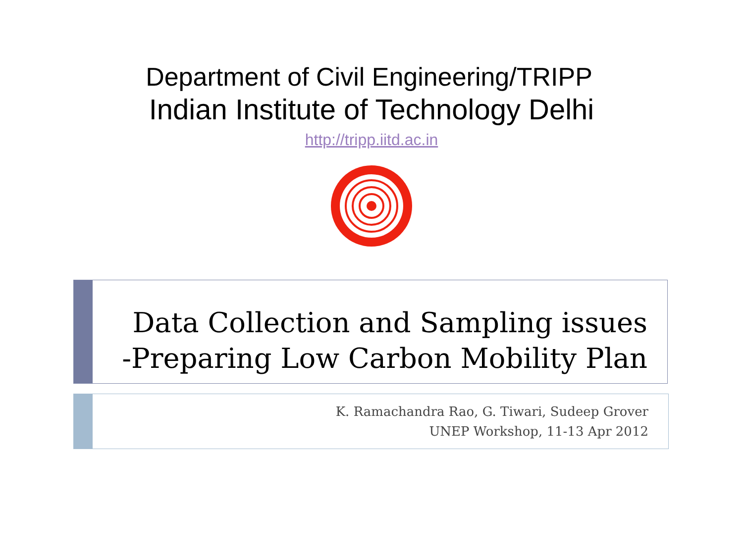Department of Civil Engineering/TRIPP
Indian Institute of Technology Delhi
http://tripp.iitd.ac.in
Data Collection and Sampling issues
-Preparing Low Carbon Mobility Plan
K. Ramachandra Rao, G. Tiwari, Sudeep Grover
UNEP Workshop, 11-13 Apr 2012